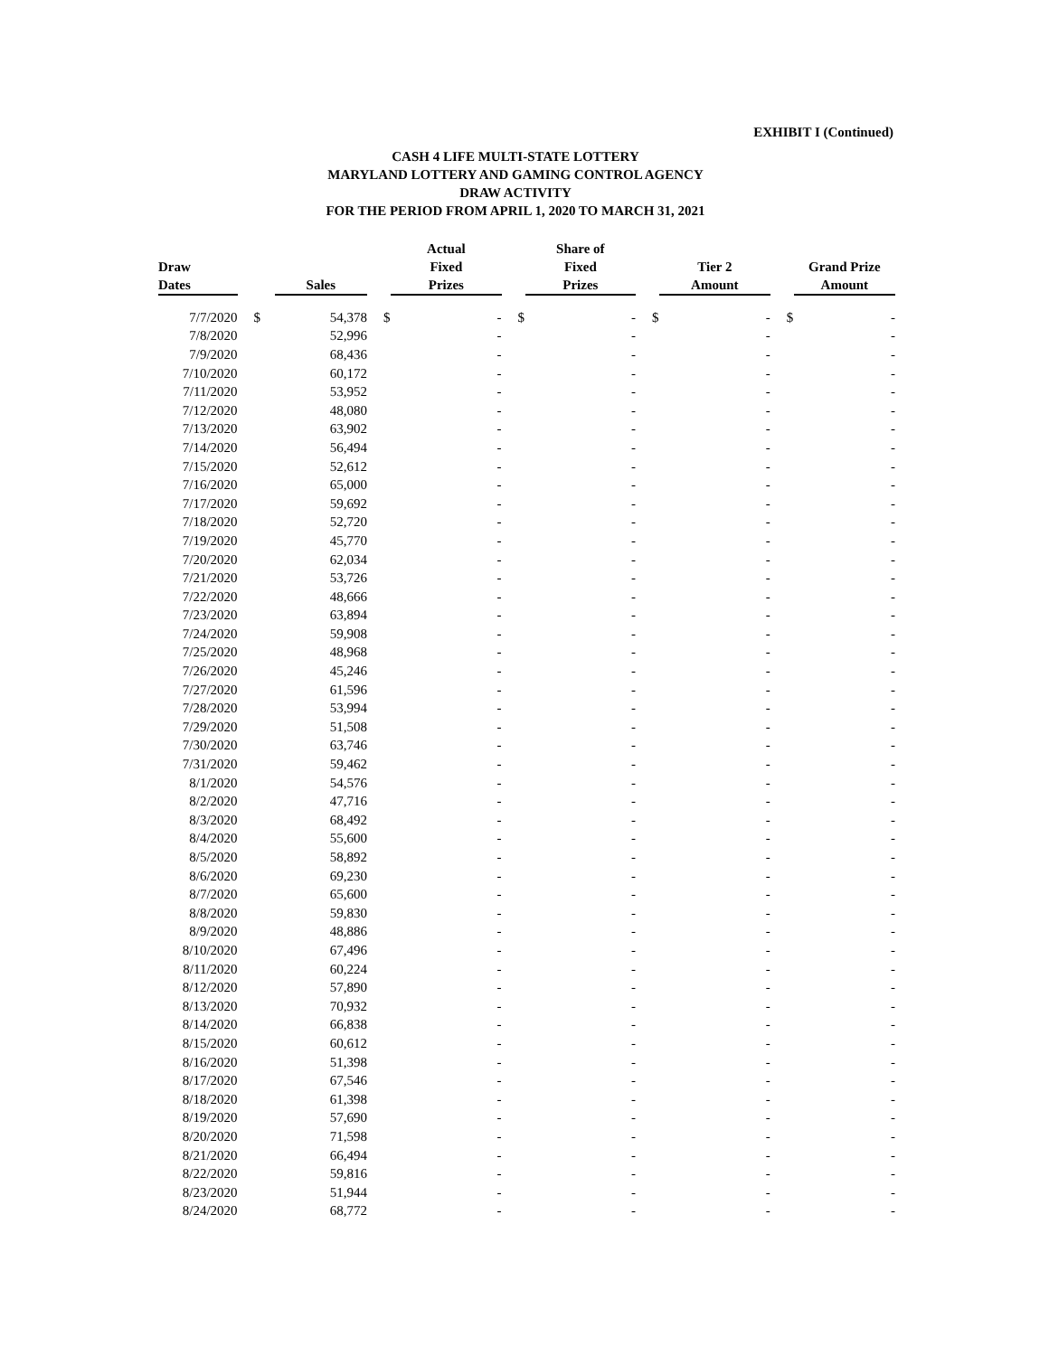EXHIBIT I (Continued)
CASH 4 LIFE MULTI-STATE LOTTERY
MARYLAND LOTTERY AND GAMING CONTROL AGENCY
DRAW ACTIVITY
FOR THE PERIOD FROM APRIL 1, 2020 TO MARCH 31, 2021
| Draw Dates | | Sales | | Actual Fixed Prizes | | Share of Fixed Prizes | | Tier 2 Amount | | Grand Prize Amount |
| --- | --- | --- | --- | --- | --- | --- | --- | --- | --- | --- |
| 7/7/2020 | $ | 54,378 | $ | - | $ | - | $ | - | $ | - |
| 7/8/2020 | | 52,996 | | - | | - | | - | | - |
| 7/9/2020 | | 68,436 | | - | | - | | - | | - |
| 7/10/2020 | | 60,172 | | - | | - | | - | | - |
| 7/11/2020 | | 53,952 | | - | | - | | - | | - |
| 7/12/2020 | | 48,080 | | - | | - | | - | | - |
| 7/13/2020 | | 63,902 | | - | | - | | - | | - |
| 7/14/2020 | | 56,494 | | - | | - | | - | | - |
| 7/15/2020 | | 52,612 | | - | | - | | - | | - |
| 7/16/2020 | | 65,000 | | - | | - | | - | | - |
| 7/17/2020 | | 59,692 | | - | | - | | - | | - |
| 7/18/2020 | | 52,720 | | - | | - | | - | | - |
| 7/19/2020 | | 45,770 | | - | | - | | - | | - |
| 7/20/2020 | | 62,034 | | - | | - | | - | | - |
| 7/21/2020 | | 53,726 | | - | | - | | - | | - |
| 7/22/2020 | | 48,666 | | - | | - | | - | | - |
| 7/23/2020 | | 63,894 | | - | | - | | - | | - |
| 7/24/2020 | | 59,908 | | - | | - | | - | | - |
| 7/25/2020 | | 48,968 | | - | | - | | - | | - |
| 7/26/2020 | | 45,246 | | - | | - | | - | | - |
| 7/27/2020 | | 61,596 | | - | | - | | - | | - |
| 7/28/2020 | | 53,994 | | - | | - | | - | | - |
| 7/29/2020 | | 51,508 | | - | | - | | - | | - |
| 7/30/2020 | | 63,746 | | - | | - | | - | | - |
| 7/31/2020 | | 59,462 | | - | | - | | - | | - |
| 8/1/2020 | | 54,576 | | - | | - | | - | | - |
| 8/2/2020 | | 47,716 | | - | | - | | - | | - |
| 8/3/2020 | | 68,492 | | - | | - | | - | | - |
| 8/4/2020 | | 55,600 | | - | | - | | - | | - |
| 8/5/2020 | | 58,892 | | - | | - | | - | | - |
| 8/6/2020 | | 69,230 | | - | | - | | - | | - |
| 8/7/2020 | | 65,600 | | - | | - | | - | | - |
| 8/8/2020 | | 59,830 | | - | | - | | - | | - |
| 8/9/2020 | | 48,886 | | - | | - | | - | | - |
| 8/10/2020 | | 67,496 | | - | | - | | - | | - |
| 8/11/2020 | | 60,224 | | - | | - | | - | | - |
| 8/12/2020 | | 57,890 | | - | | - | | - | | - |
| 8/13/2020 | | 70,932 | | - | | - | | - | | - |
| 8/14/2020 | | 66,838 | | - | | - | | - | | - |
| 8/15/2020 | | 60,612 | | - | | - | | - | | - |
| 8/16/2020 | | 51,398 | | - | | - | | - | | - |
| 8/17/2020 | | 67,546 | | - | | - | | - | | - |
| 8/18/2020 | | 61,398 | | - | | - | | - | | - |
| 8/19/2020 | | 57,690 | | - | | - | | - | | - |
| 8/20/2020 | | 71,598 | | - | | - | | - | | - |
| 8/21/2020 | | 66,494 | | - | | - | | - | | - |
| 8/22/2020 | | 59,816 | | - | | - | | - | | - |
| 8/23/2020 | | 51,944 | | - | | - | | - | | - |
| 8/24/2020 | | 68,772 | | - | | - | | - | | - |